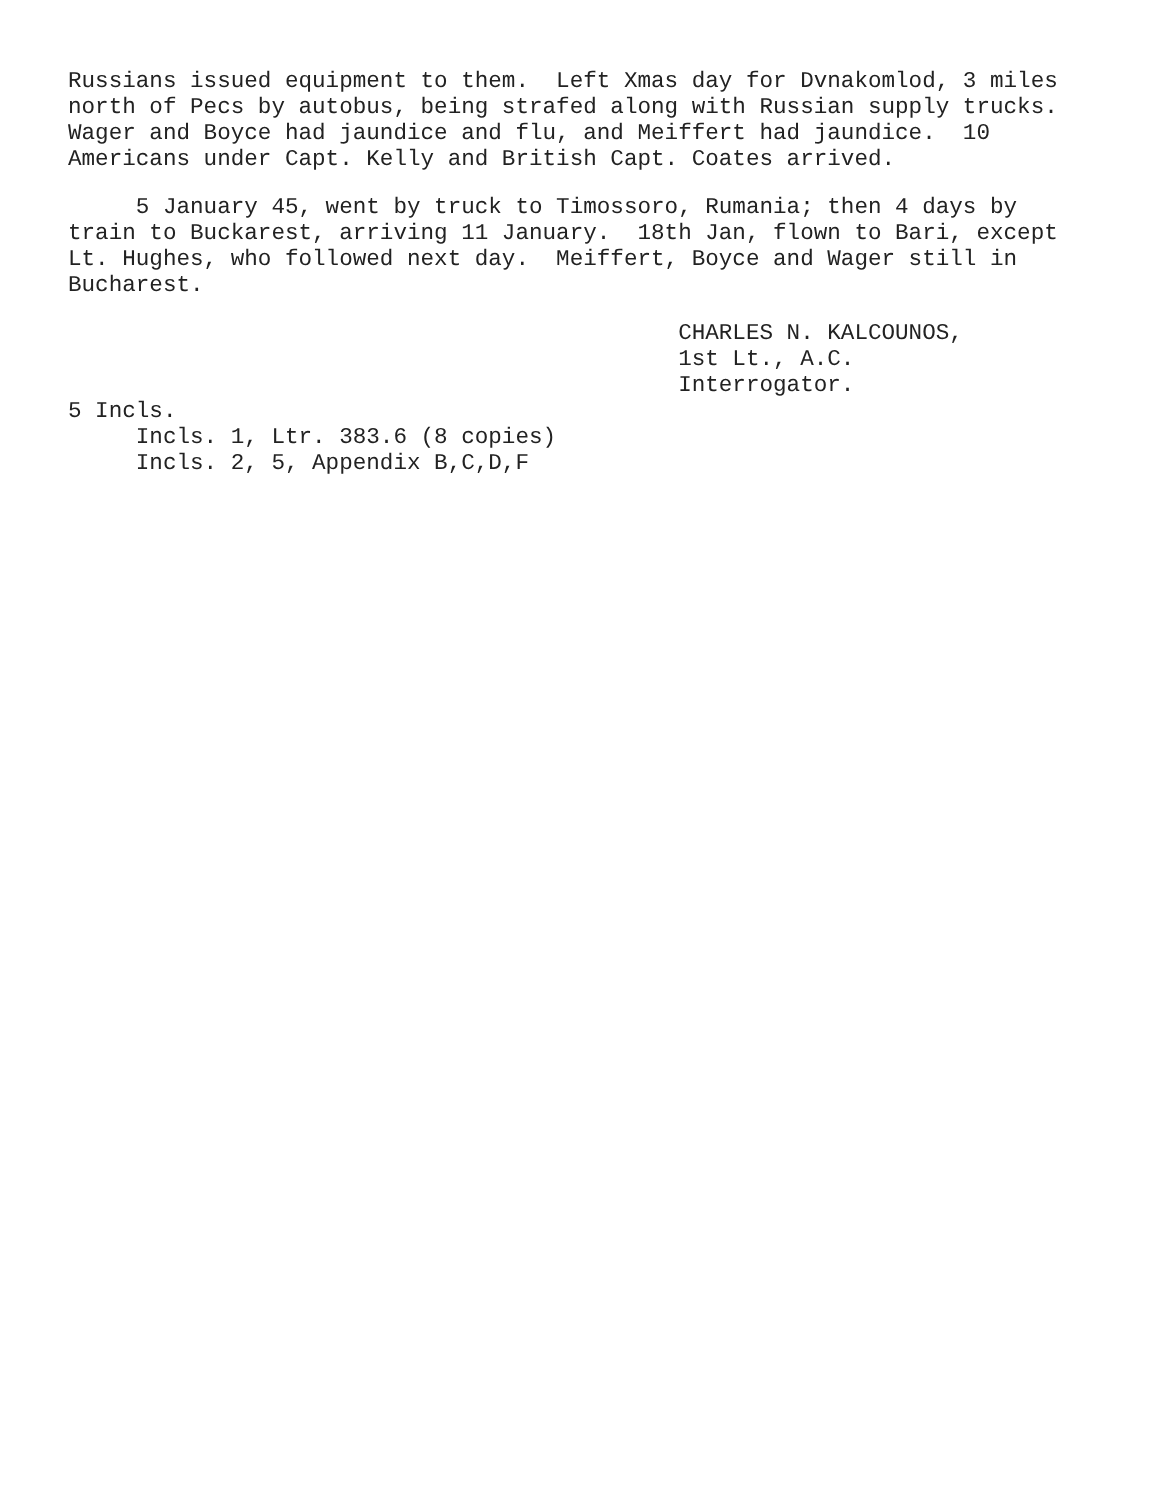Russians issued equipment to them. Left Xmas day for Dvnakomlod, 3 miles north of Pecs by autobus, being strafed along with Russian supply trucks. Wager and Boyce had jaundice and flu, and Meiffert had jaundice. 10 Americans under Capt. Kelly and British Capt. Coates arrived.
5 January 45, went by truck to Timossoro, Rumania; then 4 days by train to Buckarest, arriving 11 January. 18th Jan, flown to Bari, except Lt. Hughes, who followed next day. Meiffert, Boyce and Wager still in Bucharest.
CHARLES N. KALCOUNOS, 1st Lt., A.C. Interrogator. 5 Incls. Incls. 1, Ltr. 383.6 (8 copies) Incls. 2, 5, Appendix B,C,D,F